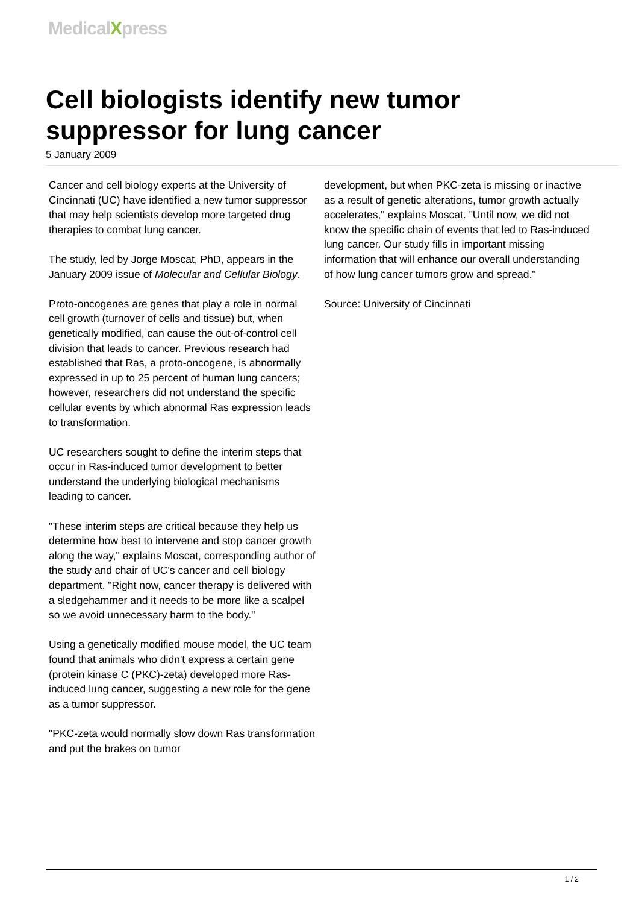MedicalXpress
Cell biologists identify new tumor suppressor for lung cancer
5 January 2009
Cancer and cell biology experts at the University of Cincinnati (UC) have identified a new tumor suppressor that may help scientists develop more targeted drug therapies to combat lung cancer.
The study, led by Jorge Moscat, PhD, appears in the January 2009 issue of Molecular and Cellular Biology.
Proto-oncogenes are genes that play a role in normal cell growth (turnover of cells and tissue) but, when genetically modified, can cause the out-of-control cell division that leads to cancer. Previous research had established that Ras, a proto-oncogene, is abnormally expressed in up to 25 percent of human lung cancers; however, researchers did not understand the specific cellular events by which abnormal Ras expression leads to transformation.
UC researchers sought to define the interim steps that occur in Ras-induced tumor development to better understand the underlying biological mechanisms leading to cancer.
"These interim steps are critical because they help us determine how best to intervene and stop cancer growth along the way," explains Moscat, corresponding author of the study and chair of UC's cancer and cell biology department. "Right now, cancer therapy is delivered with a sledgehammer and it needs to be more like a scalpel so we avoid unnecessary harm to the body."
Using a genetically modified mouse model, the UC team found that animals who didn't express a certain gene (protein kinase C (PKC)-zeta) developed more Ras-induced lung cancer, suggesting a new role for the gene as a tumor suppressor.
"PKC-zeta would normally slow down Ras transformation and put the brakes on tumor
development, but when PKC-zeta is missing or inactive as a result of genetic alterations, tumor growth actually accelerates," explains Moscat. "Until now, we did not know the specific chain of events that led to Ras-induced lung cancer. Our study fills in important missing information that will enhance our overall understanding of how lung cancer tumors grow and spread."
Source: University of Cincinnati
1 / 2